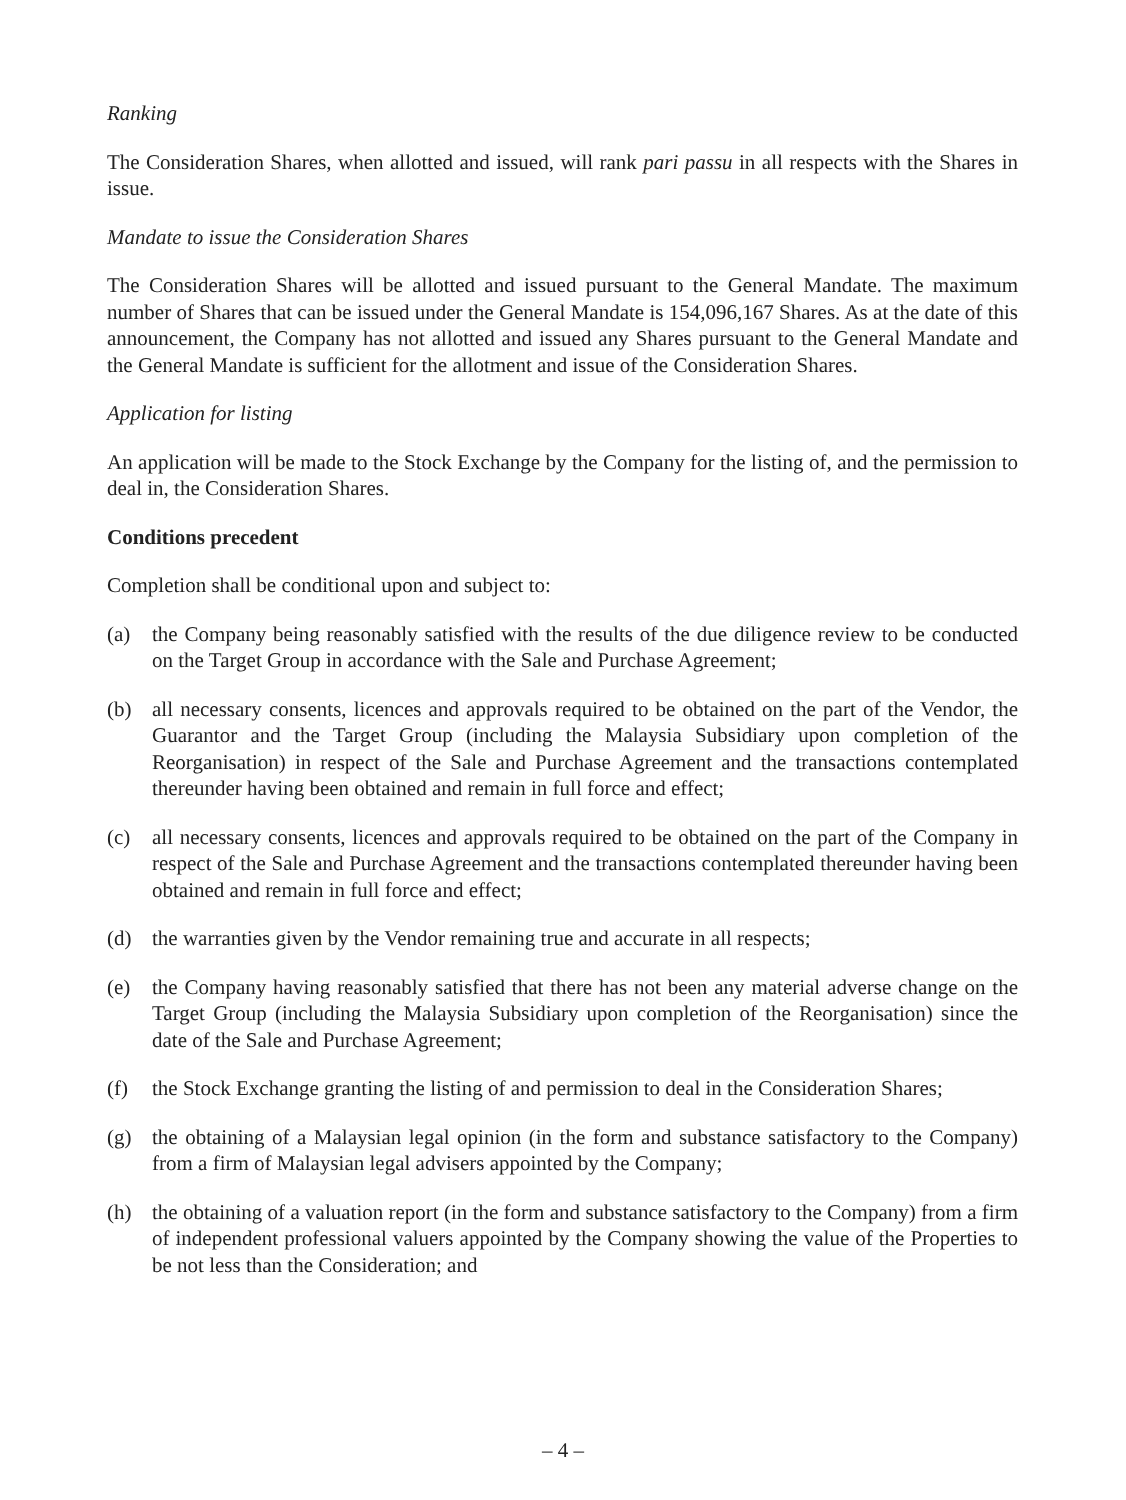Ranking
The Consideration Shares, when allotted and issued, will rank pari passu in all respects with the Shares in issue.
Mandate to issue the Consideration Shares
The Consideration Shares will be allotted and issued pursuant to the General Mandate. The maximum number of Shares that can be issued under the General Mandate is 154,096,167 Shares. As at the date of this announcement, the Company has not allotted and issued any Shares pursuant to the General Mandate and the General Mandate is sufficient for the allotment and issue of the Consideration Shares.
Application for listing
An application will be made to the Stock Exchange by the Company for the listing of, and the permission to deal in, the Consideration Shares.
Conditions precedent
Completion shall be conditional upon and subject to:
(a) the Company being reasonably satisfied with the results of the due diligence review to be conducted on the Target Group in accordance with the Sale and Purchase Agreement;
(b) all necessary consents, licences and approvals required to be obtained on the part of the Vendor, the Guarantor and the Target Group (including the Malaysia Subsidiary upon completion of the Reorganisation) in respect of the Sale and Purchase Agreement and the transactions contemplated thereunder having been obtained and remain in full force and effect;
(c) all necessary consents, licences and approvals required to be obtained on the part of the Company in respect of the Sale and Purchase Agreement and the transactions contemplated thereunder having been obtained and remain in full force and effect;
(d) the warranties given by the Vendor remaining true and accurate in all respects;
(e) the Company having reasonably satisfied that there has not been any material adverse change on the Target Group (including the Malaysia Subsidiary upon completion of the Reorganisation) since the date of the Sale and Purchase Agreement;
(f) the Stock Exchange granting the listing of and permission to deal in the Consideration Shares;
(g) the obtaining of a Malaysian legal opinion (in the form and substance satisfactory to the Company) from a firm of Malaysian legal advisers appointed by the Company;
(h) the obtaining of a valuation report (in the form and substance satisfactory to the Company) from a firm of independent professional valuers appointed by the Company showing the value of the Properties to be not less than the Consideration; and
– 4 –